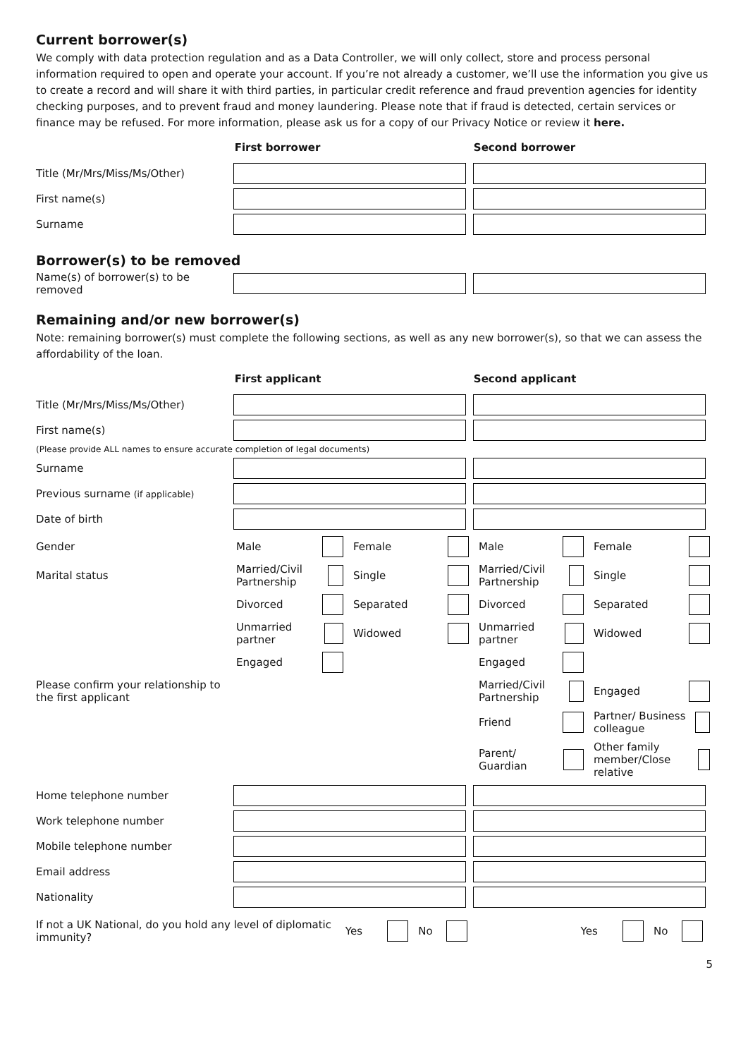Current borrower(s)
We comply with data protection regulation and as a Data Controller, we will only collect, store and process personal information required to open and operate your account. If you’re not already a customer, we’ll use the information you give us to create a record and will share it with third parties, in particular credit reference and fraud prevention agencies for identity checking purposes, and to prevent fraud and money laundering. Please note that if fraud is detected, certain services or finance may be refused. For more information, please ask us for a copy of our Privacy Notice or review it here.
First borrower Second borrower
Title (Mr/Mrs/Miss/Ms/Other)
First name(s)
Surname
Borrower(s) to be removed
Name(s) of borrower(s) to be removed
Remaining and/or new borrower(s)
Note: remaining borrower(s) must complete the following sections, as well as any new borrower(s), so that we can assess the affordability of the loan.
First applicant Second applicant
Title (Mr/Mrs/Miss/Ms/Other)
First name(s)
(Please provide ALL names to ensure accurate completion of legal documents)
Surname
Previous surname (if applicable)
Date of birth
Gender
Male
Female
Male
Female
Marital status
Married/Civil Partnership
Single
Married/Civil Partnership
Single
Divorced
Separated
Divorced
Separated
Unmarried partner
Widowed
Unmarried partner
Widowed
Engaged
Engaged
Please confirm your relationship to the first applicant
Married/Civil Partnership
Engaged
Friend
Partner/ Business colleague
Parent/ Guardian
Other family member/Close relative
Home telephone number
Work telephone number
Mobile telephone number
Email address
Nationality
If not a UK National, do you hold any level of diplomatic immunity?
Yes No Yes No
5